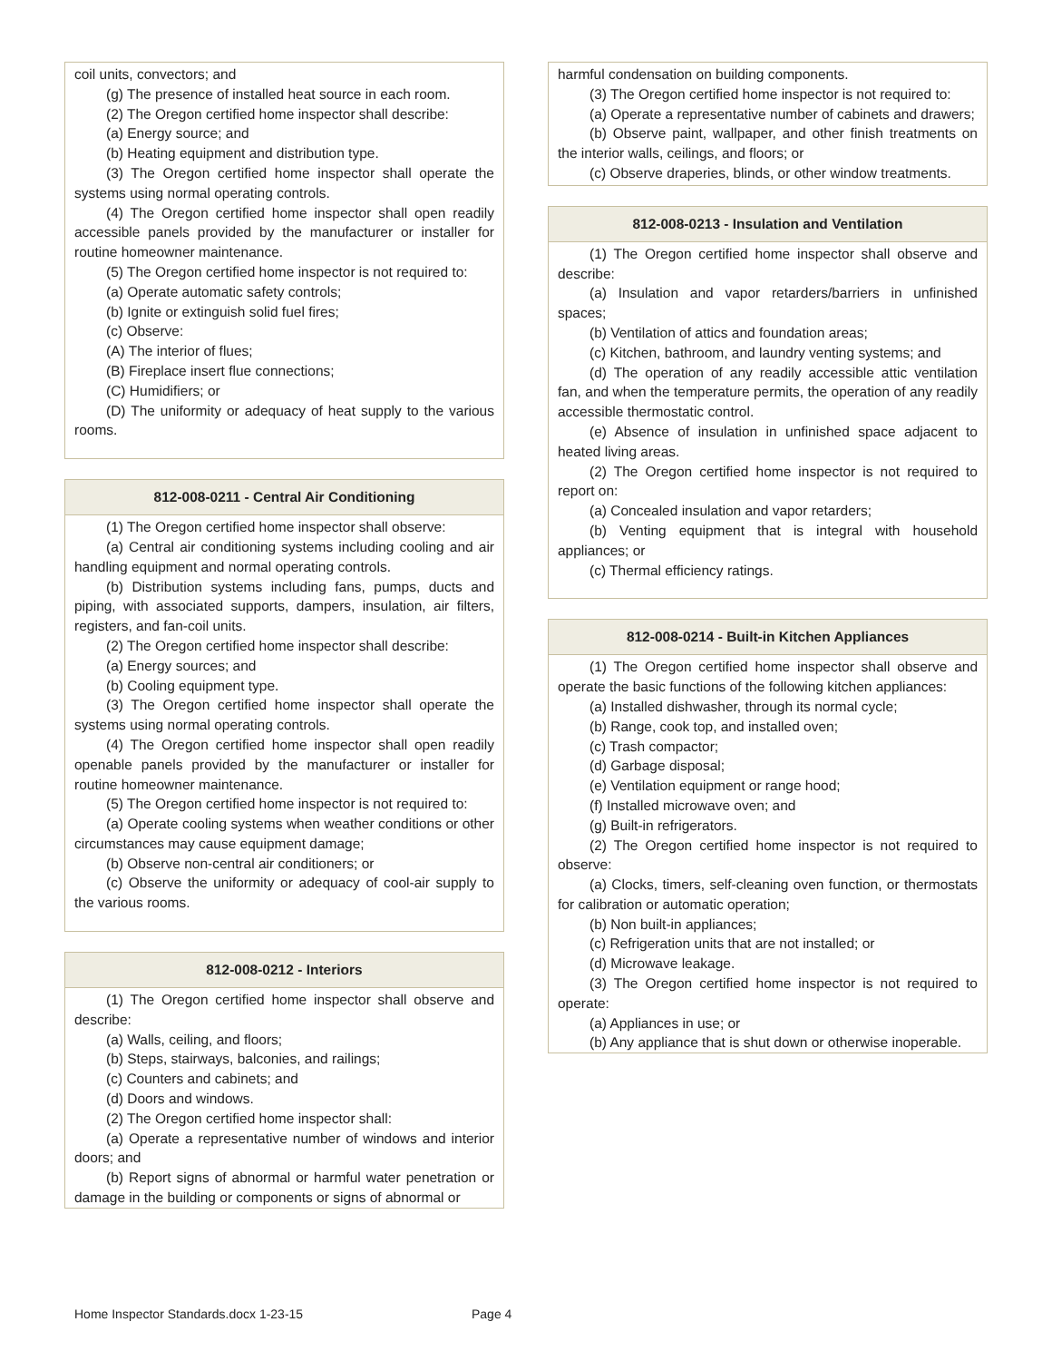coil units, convectors; and
(g) The presence of installed heat source in each room.
(2) The Oregon certified home inspector shall describe:
(a) Energy source; and
(b) Heating equipment and distribution type.
(3) The Oregon certified home inspector shall operate the systems using normal operating controls.
(4) The Oregon certified home inspector shall open readily accessible panels provided by the manufacturer or installer for routine homeowner maintenance.
(5) The Oregon certified home inspector is not required to:
(a) Operate automatic safety controls;
(b) Ignite or extinguish solid fuel fires;
(c) Observe:
(A) The interior of flues;
(B) Fireplace insert flue connections;
(C) Humidifiers; or
(D) The uniformity or adequacy of heat supply to the various rooms.
812-008-0211 - Central Air Conditioning
(1) The Oregon certified home inspector shall observe:
(a) Central air conditioning systems including cooling and air handling equipment and normal operating controls.
(b) Distribution systems including fans, pumps, ducts and piping, with associated supports, dampers, insulation, air filters, registers, and fan-coil units.
(2) The Oregon certified home inspector shall describe:
(a) Energy sources; and
(b) Cooling equipment type.
(3) The Oregon certified home inspector shall operate the systems using normal operating controls.
(4) The Oregon certified home inspector shall open readily openable panels provided by the manufacturer or installer for routine homeowner maintenance.
(5) The Oregon certified home inspector is not required to:
(a) Operate cooling systems when weather conditions or other circumstances may cause equipment damage;
(b) Observe non-central air conditioners; or
(c) Observe the uniformity or adequacy of cool-air supply to the various rooms.
812-008-0212 - Interiors
(1) The Oregon certified home inspector shall observe and describe:
(a) Walls, ceiling, and floors;
(b) Steps, stairways, balconies, and railings;
(c) Counters and cabinets; and
(d) Doors and windows.
(2) The Oregon certified home inspector shall:
(a) Operate a representative number of windows and interior doors; and
(b) Report signs of abnormal or harmful water penetration or damage in the building or components or signs of abnormal or
harmful condensation on building components.
(3) The Oregon certified home inspector is not required to:
(a) Operate a representative number of cabinets and drawers;
(b) Observe paint, wallpaper, and other finish treatments on the interior walls, ceilings, and floors; or
(c) Observe draperies, blinds, or other window treatments.
812-008-0213 - Insulation and Ventilation
(1) The Oregon certified home inspector shall observe and describe:
(a) Insulation and vapor retarders/barriers in unfinished spaces;
(b) Ventilation of attics and foundation areas;
(c) Kitchen, bathroom, and laundry venting systems; and
(d) The operation of any readily accessible attic ventilation fan, and when the temperature permits, the operation of any readily accessible thermostatic control.
(e) Absence of insulation in unfinished space adjacent to heated living areas.
(2) The Oregon certified home inspector is not required to report on:
(a) Concealed insulation and vapor retarders;
(b) Venting equipment that is integral with household appliances; or
(c) Thermal efficiency ratings.
812-008-0214 - Built-in Kitchen Appliances
(1) The Oregon certified home inspector shall observe and operate the basic functions of the following kitchen appliances:
(a) Installed dishwasher, through its normal cycle;
(b) Range, cook top, and installed oven;
(c) Trash compactor;
(d) Garbage disposal;
(e) Ventilation equipment or range hood;
(f) Installed microwave oven; and
(g) Built-in refrigerators.
(2) The Oregon certified home inspector is not required to observe:
(a) Clocks, timers, self-cleaning oven function, or thermostats for calibration or automatic operation;
(b) Non built-in appliances;
(c) Refrigeration units that are not installed; or
(d) Microwave leakage.
(3) The Oregon certified home inspector is not required to operate:
(a) Appliances in use; or
(b) Any appliance that is shut down or otherwise inoperable.
Home Inspector Standards.docx 1-23-15
Page 4